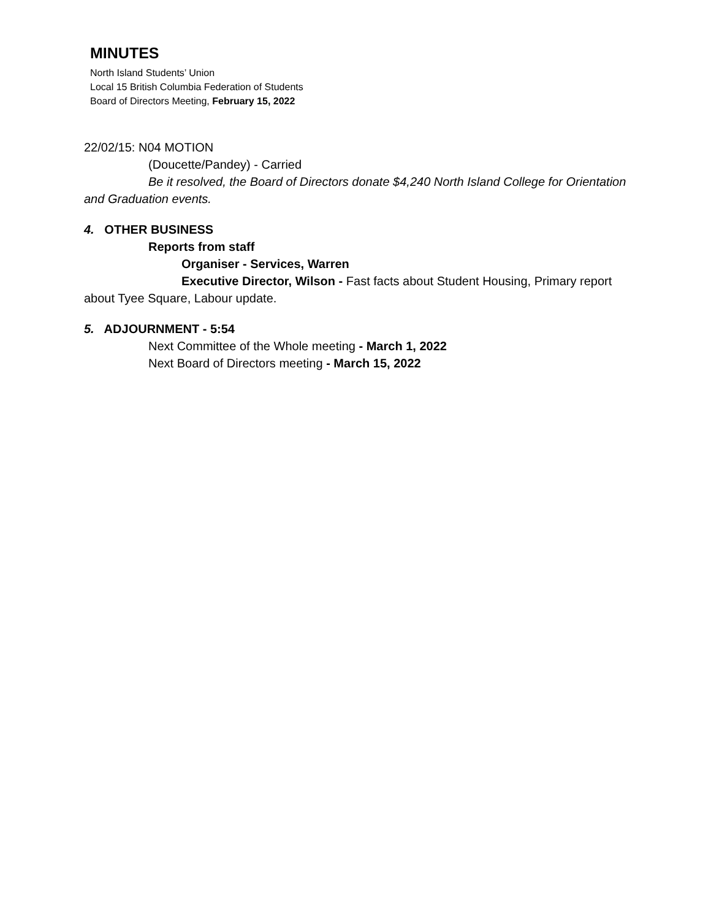MINUTES
North Island Students’ Union
Local 15 British Columbia Federation of Students
Board of Directors Meeting, February 15, 2022
22/02/15: N04 MOTION
(Doucette/Pandey) - Carried
Be it resolved, the Board of Directors donate $4,240 North Island College for Orientation and Graduation events.
4. OTHER BUSINESS
Reports from staff
Organiser - Services, Warren
Executive Director, Wilson - Fast facts about Student Housing, Primary report about Tyee Square, Labour update.
5. ADJOURNMENT - 5:54
Next Committee of the Whole meeting - March 1, 2022
Next Board of Directors meeting - March 15, 2022